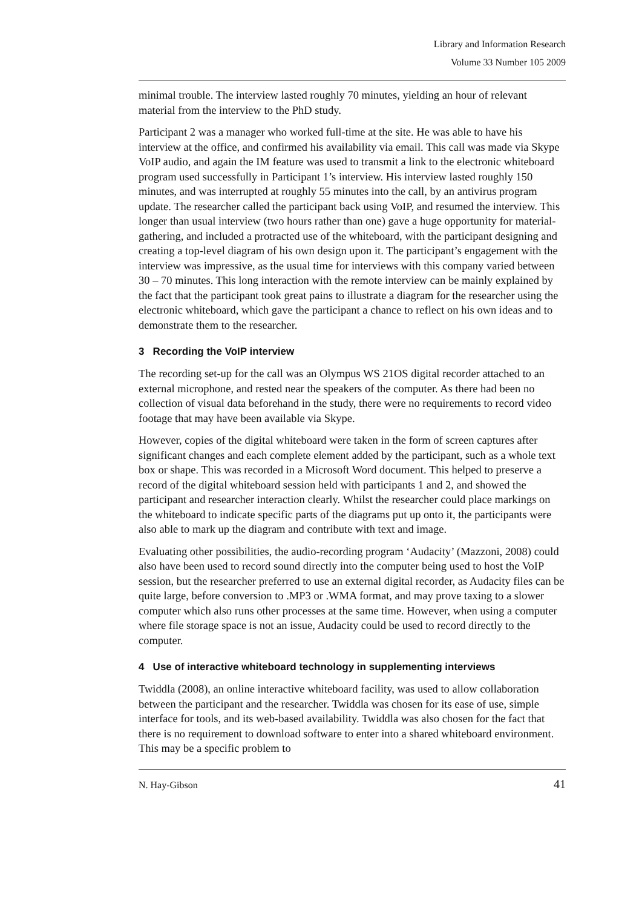Library and Information Research
Volume 33 Number 105 2009
minimal trouble. The interview lasted roughly 70 minutes, yielding an hour of relevant material from the interview to the PhD study.
Participant 2 was a manager who worked full-time at the site. He was able to have his interview at the office, and confirmed his availability via email. This call was made via Skype VoIP audio, and again the IM feature was used to transmit a link to the electronic whiteboard program used successfully in Participant 1’s interview. His interview lasted roughly 150 minutes, and was interrupted at roughly 55 minutes into the call, by an antivirus program update. The researcher called the participant back using VoIP, and resumed the interview. This longer than usual interview (two hours rather than one) gave a huge opportunity for material-gathering, and included a protracted use of the whiteboard, with the participant designing and creating a top-level diagram of his own design upon it. The participant’s engagement with the interview was impressive, as the usual time for interviews with this company varied between 30 – 70 minutes. This long interaction with the remote interview can be mainly explained by the fact that the participant took great pains to illustrate a diagram for the researcher using the electronic whiteboard, which gave the participant a chance to reflect on his own ideas and to demonstrate them to the researcher.
3 Recording the VoIP interview
The recording set-up for the call was an Olympus WS 21OS digital recorder attached to an external microphone, and rested near the speakers of the computer. As there had been no collection of visual data beforehand in the study, there were no requirements to record video footage that may have been available via Skype.
However, copies of the digital whiteboard were taken in the form of screen captures after significant changes and each complete element added by the participant, such as a whole text box or shape. This was recorded in a Microsoft Word document. This helped to preserve a record of the digital whiteboard session held with participants 1 and 2, and showed the participant and researcher interaction clearly. Whilst the researcher could place markings on the whiteboard to indicate specific parts of the diagrams put up onto it, the participants were also able to mark up the diagram and contribute with text and image.
Evaluating other possibilities, the audio-recording program ‘Audacity’ (Mazzoni, 2008) could also have been used to record sound directly into the computer being used to host the VoIP session, but the researcher preferred to use an external digital recorder, as Audacity files can be quite large, before conversion to .MP3 or .WMA format, and may prove taxing to a slower computer which also runs other processes at the same time. However, when using a computer where file storage space is not an issue, Audacity could be used to record directly to the computer.
4 Use of interactive whiteboard technology in supplementing interviews
Twiddla (2008), an online interactive whiteboard facility, was used to allow collaboration between the participant and the researcher. Twiddla was chosen for its ease of use, simple interface for tools, and its web-based availability. Twiddla was also chosen for the fact that there is no requirement to download software to enter into a shared whiteboard environment. This may be a specific problem to
N. Hay-Gibson 41